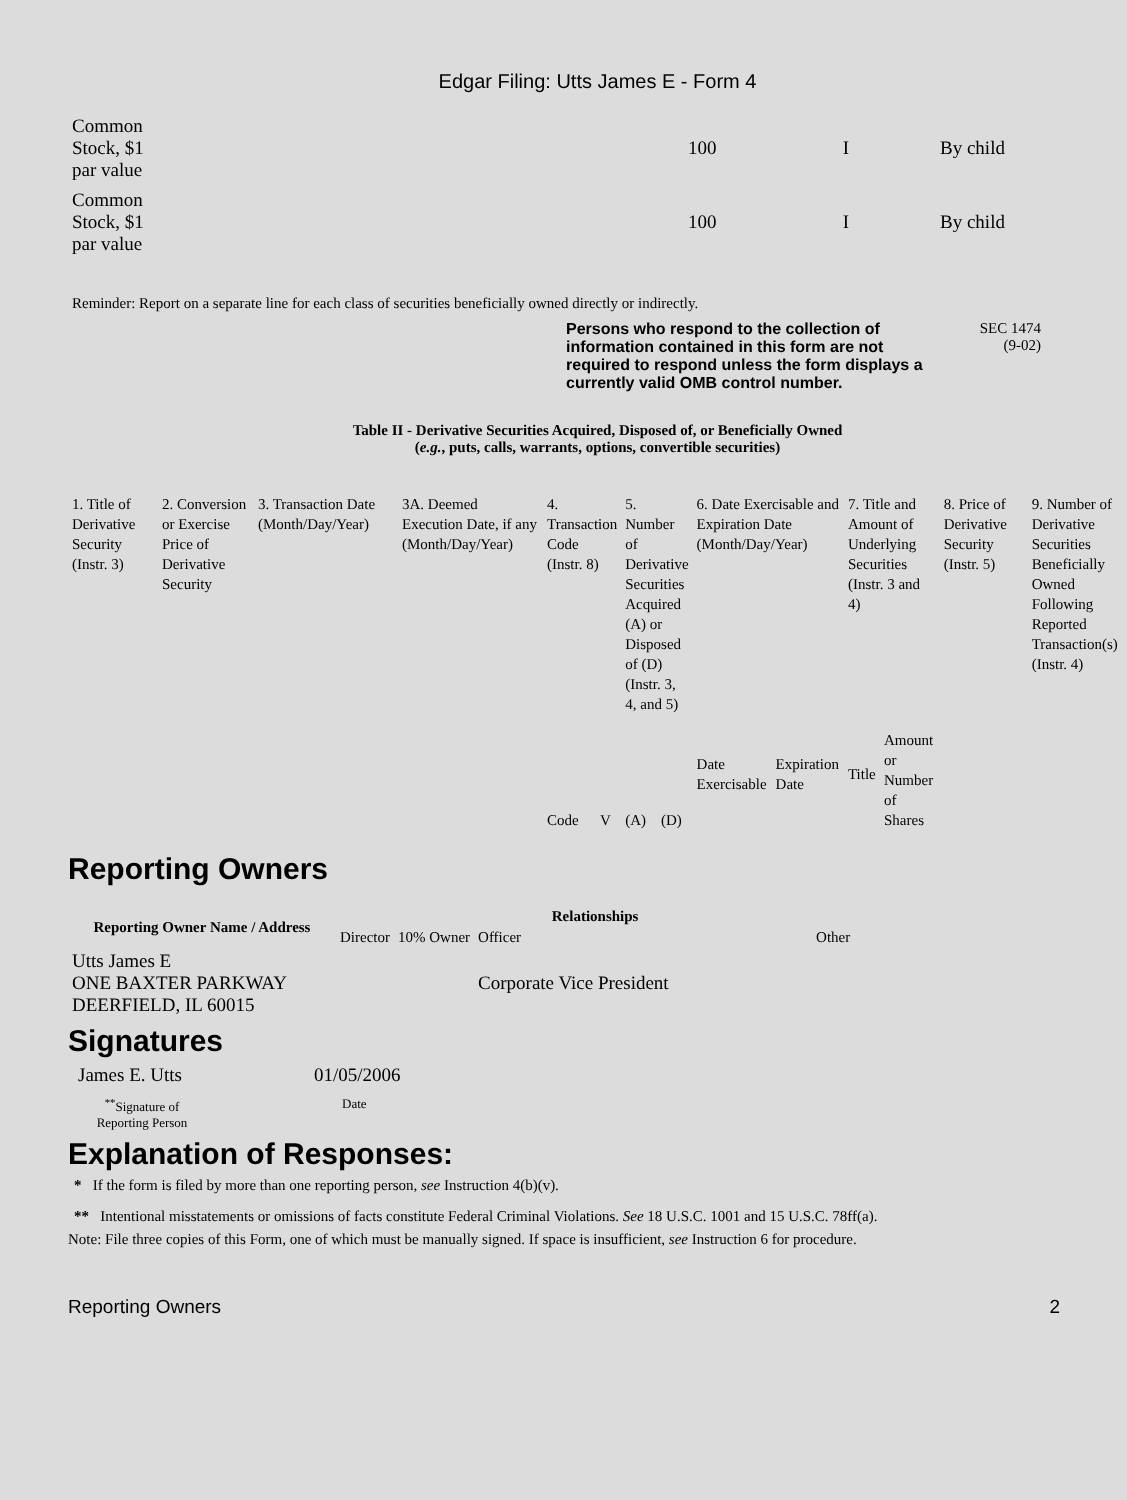Edgar Filing: Utts James E - Form 4
| Common Stock, $1 par value | | 100 | I | By child |
| Common Stock, $1 par value | | 100 | I | By child |
Reminder: Report on a separate line for each class of securities beneficially owned directly or indirectly.
Persons who respond to the collection of information contained in this form are not required to respond unless the form displays a currently valid OMB control number.
SEC 1474
(9-02)
Table II - Derivative Securities Acquired, Disposed of, or Beneficially Owned
(e.g., puts, calls, warrants, options, convertible securities)
| 1. Title of Derivative Security (Instr. 3) | 2. Conversion or Exercise Price of Derivative Security | 3. Transaction Date (Month/Day/Year) | 3A. Deemed Execution Date, if any (Month/Day/Year) | 4. Transaction Code (Instr. 8) | | 5. Number of Derivative Securities Acquired (A) or Disposed of (D) (Instr. 3, 4, and 5) | | 6. Date Exercisable and Expiration Date (Month/Day/Year) | | 7. Title and Amount of Underlying Securities (Instr. 3 and 4) | | 8. Price of Derivative Security (Instr. 5) | 9. Number of Derivative Securities Beneficially Owned Following Reported Transaction(s) (Instr. 4) |
| | | | | Code | V | (A) | (D) | Date Exercisable | Expiration Date | Title | Amount or Number of Shares | | |
Reporting Owners
| Reporting Owner Name / Address | Relationships | | | |
| --- | --- | --- | --- | --- |
| | Director | 10% Owner | Officer | Other |
| Utts James E ONE BAXTER PARKWAY DEERFIELD, IL 60015 | | | Corporate Vice President | |
Signatures
James E. Utts 01/05/2006
<sup>**</sup> Signature of Reporting Person
Date
Explanation of Responses:
* If the form is filed by more than one reporting person, see Instruction 4(b)(v).
** Intentional misstatements or omissions of facts constitute Federal Criminal Violations. See 18 U.S.C. 1001 and 15 U.S.C. 78ff(a).
Note: File three copies of this Form, one of which must be manually signed. If space is insufficient, see Instruction 6 for procedure.
Reporting Owners 2